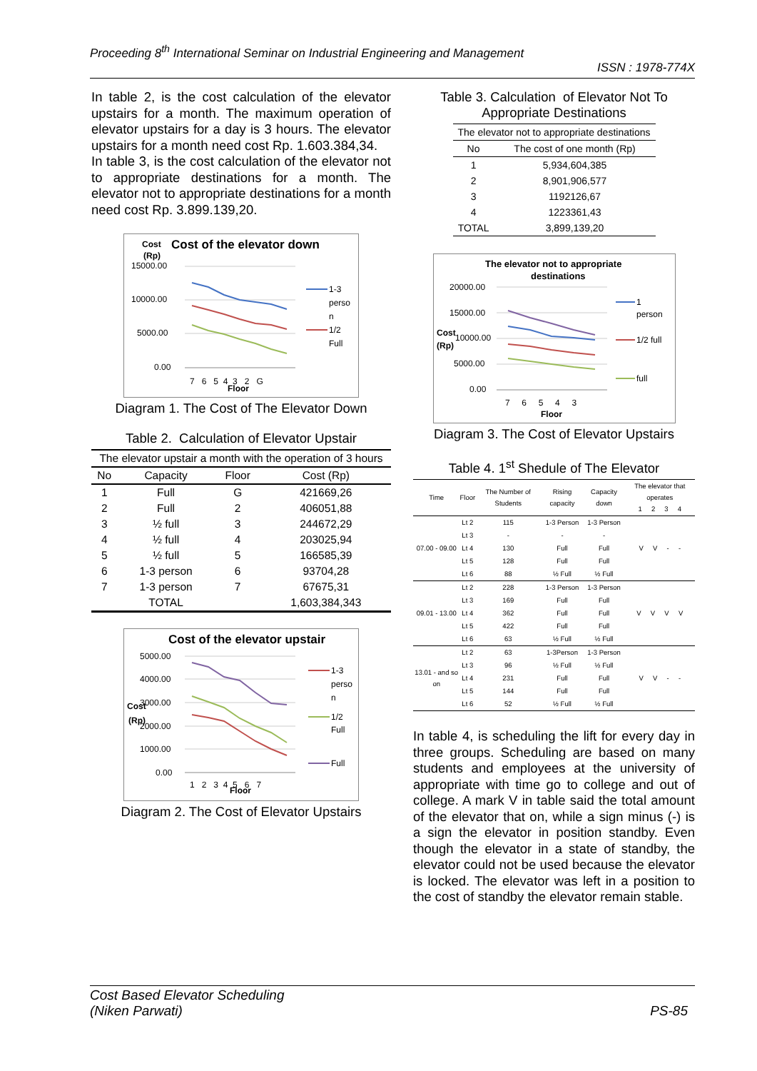Proceeding 8<sup>th</sup> International Seminar on Industrial Engineering and Management
ISSN : 1978-774X
In table 2, is the cost calculation of the elevator upstairs for a month. The maximum operation of elevator upstairs for a day is 3 hours. The elevator upstairs for a month need cost Rp. 1.603.384,34.
In table 3, is the cost calculation of the elevator not to appropriate destinations for a month. The elevator not to appropriate destinations for a month need cost Rp. 3.899.139,20.
Cost
Cost of the elevator down
(Rp)
15000.00
10000.00
5000.00
0.00
7 6 5 4 3 2 G
Floor
1-3
perso
n
1/2
Full
Diagram 1. The Cost of The Elevator Down
Table 2. Calculation of Elevator Upstair
| The elevator upstair a month with the operation of 3 hours | | | |
| No | Capacity | Floor | Cost (Rp) |
| 1 | Full | G | 421669,26 |
| 2 | Full | 2 | 406051,88 |
| 3 | ½ full | 3 | 244672,29 |
| 4 | ½ full | 4 | 203025,94 |
| 5 | ½ full | 5 | 166585,39 |
| 6 | 1-3 person | 6 | 93704,28 |
| 7 | 1-3 person | 7 | 67675,31 |
| | TOTAL | | 1,603,384,343 |
Cost of the elevator upstair
5000.00
4000.00
3000.00
2000.00
1000.00
0.00
Cost
(Rp)
1 2 3 4 5 6 7
Floor
1-3
perso
n
1/2
Full
Full
Diagram 2. The Cost of Elevator Upstairs
Table 3. Calculation of Elevator Not To Appropriate Destinations
| The elevator not to appropriate destinations | |
| No | The cost of one month (Rp) |
| 1 | 5,934,604,385 |
| 2 | 8,901,906,577 |
| 3 | 1192126,67 |
| 4 | 1223361,43 |
| TOTAL | 3,899,139,20 |
The elevator not to appropriate
destinations
20000.00
15000.00
Cost
10000.00
(Rp)
5000.00
0.00
7 6 5 4 3
Floor
1
person
1/2 full
full
Diagram 3. The Cost of Elevator Upstairs
Table 4. 1<sup>st</sup> Shedule of The Elevator
| Time | Floor | The Number of Students | Rising capacity | Capacity down | The elevator that operates 1 2 3 4 |
| --- | --- | --- | --- | --- | --- |
| 07.00 - 09.00 | Lt 2 | 115 | 1-3 Person | 1-3 Person | V V - - |
| | Lt 3 | - | - | - | |
| | Lt 4 | 130 | Full | Full | |
| | Lt 5 | 128 | Full | Full | |
| | Lt 6 | 88 | ½ Full | ½ Full | |
| 09.01 - 13.00 | Lt 2 | 228 | 1-3 Person | 1-3 Person | V V V V |
| | Lt 3 | 169 | Full | Full | |
| | Lt 4 | 362 | Full | Full | |
| | Lt 5 | 422 | Full | Full | |
| | Lt 6 | 63 | ½ Full | ½ Full | |
| 13.01 - and so on | Lt 2 | 63 | 1-3Person | 1-3 Person | V V - - |
| | Lt 3 | 96 | ½ Full | ½ Full | |
| | Lt 4 | 231 | Full | Full | |
| | Lt 5 | 144 | Full | Full | |
| | Lt 6 | 52 | ½ Full | ½ Full | |
In table 4, is scheduling the lift for every day in three groups. Scheduling are based on many students and employees at the university of appropriate with time go to college and out of college. A mark V in table said the total amount of the elevator that on, while a sign minus (-) is a sign the elevator in position standby. Even though the elevator in a state of standby, the elevator could not be used because the elevator is locked. The elevator was left in a position to the cost of standby the elevator remain stable.
Cost Based Elevator Scheduling
(Niken Parwati)
PS-85